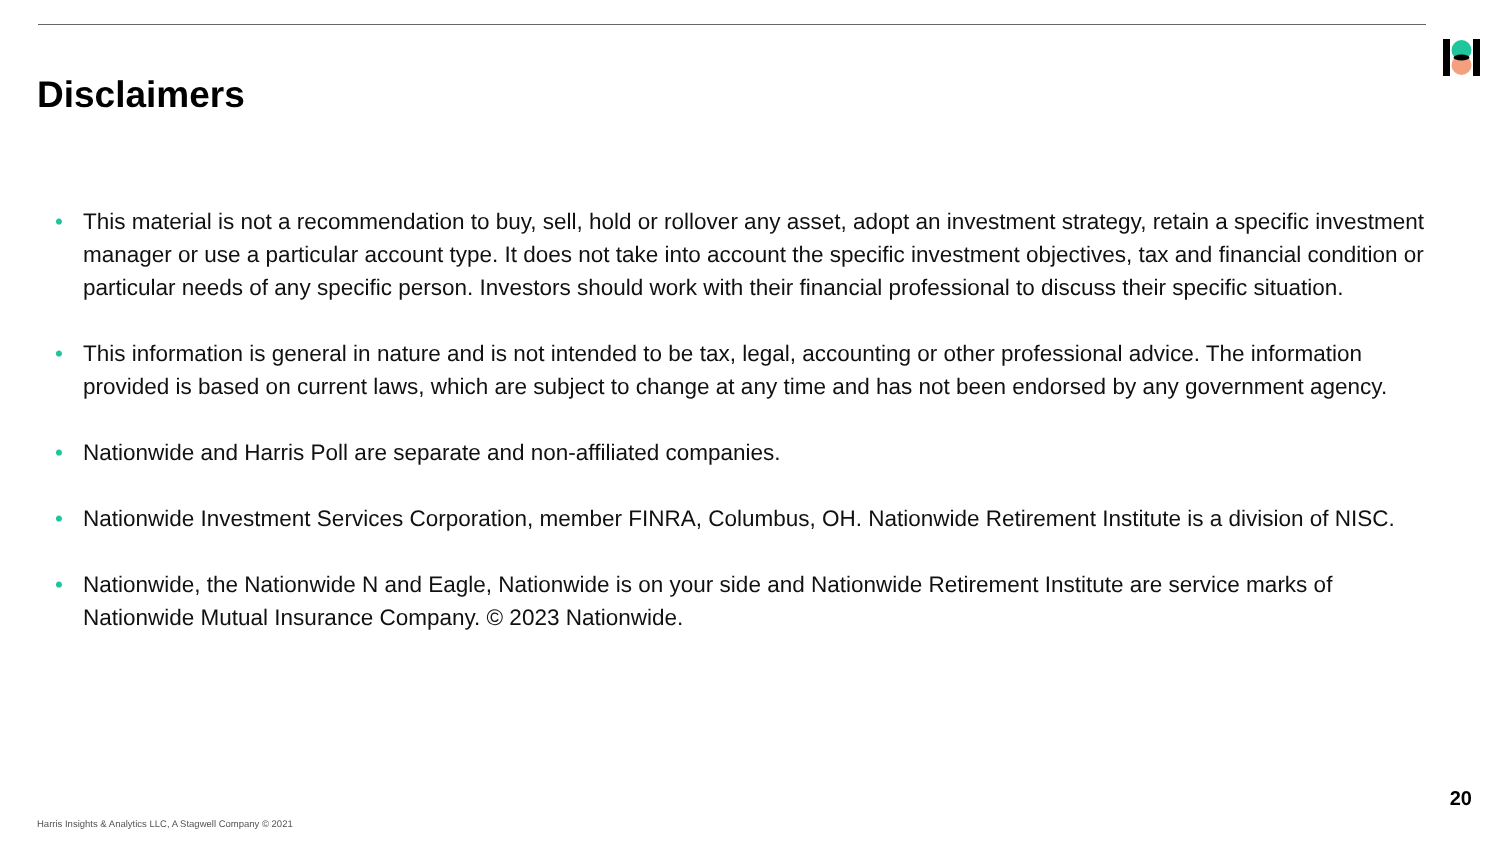Disclaimers
• This material is not a recommendation to buy, sell, hold or rollover any asset, adopt an investment strategy, retain a specific investment manager or use a particular account type. It does not take into account the specific investment objectives, tax and financial condition or particular needs of any specific person. Investors should work with their financial professional to discuss their specific situation.
• This information is general in nature and is not intended to be tax, legal, accounting or other professional advice. The information provided is based on current laws, which are subject to change at any time and has not been endorsed by any government agency.
• Nationwide and Harris Poll are separate and non-affiliated companies.
• Nationwide Investment Services Corporation, member FINRA, Columbus, OH. Nationwide Retirement Institute is a division of NISC.
• Nationwide, the Nationwide N and Eagle, Nationwide is on your side and Nationwide Retirement Institute are service marks of Nationwide Mutual Insurance Company. © 2023 Nationwide.
20
Harris Insights & Analytics LLC, A Stagwell Company © 2021